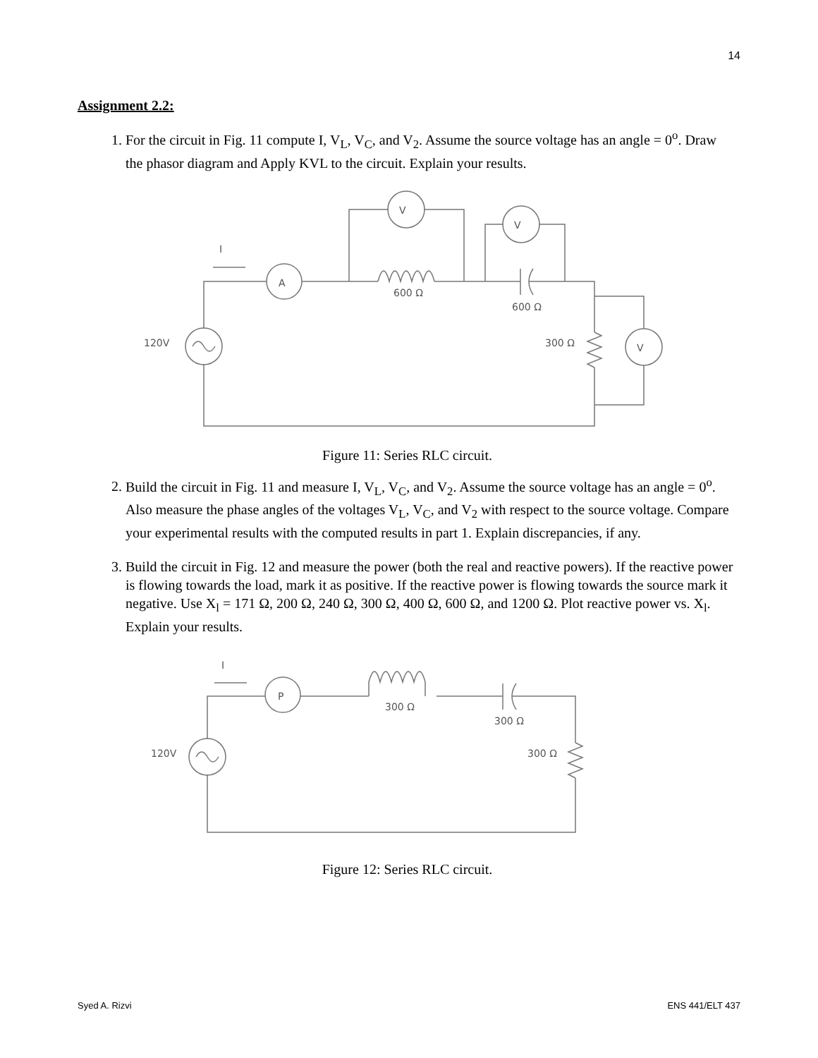14
Assignment 2.2:
1. For the circuit in Fig. 11 compute I, V<sub>L</sub>, V<sub>C</sub>, and V<sub>2</sub>. Assume the source voltage has an angle = 0<sup>o</sup>. Draw the phasor diagram and Apply KVL to the circuit. Explain your results.
A
V
V
V
I
120V
600 Ω
600 Ω
300 Ω
Figure 11: Series RLC circuit.
2. Build the circuit in Fig. 11 and measure I, V<sub>L</sub>, V<sub>C</sub>, and V<sub>2</sub>. Assume the source voltage has an angle = 0<sup>o</sup>. Also measure the phase angles of the voltages V<sub>L</sub>, V<sub>C</sub>, and V<sub>2</sub> with respect to the source voltage. Compare your experimental results with the computed results in part 1. Explain discrepancies, if any.
3. Build the circuit in Fig. 12 and measure the power (both the real and reactive powers). If the reactive power is flowing towards the load, mark it as positive. If the reactive power is flowing towards the source mark it negative. Use X<sub>l</sub> = 171 Ω, 200 Ω, 240 Ω, 300 Ω, 400 Ω, 600 Ω, and 1200 Ω. Plot reactive power vs. X<sub>l</sub>. Explain your results.
P
I
120V
300 Ω
300 Ω
300 Ω
Figure 12: Series RLC circuit.
Syed A. Rizvi ENS 441/ELT 437